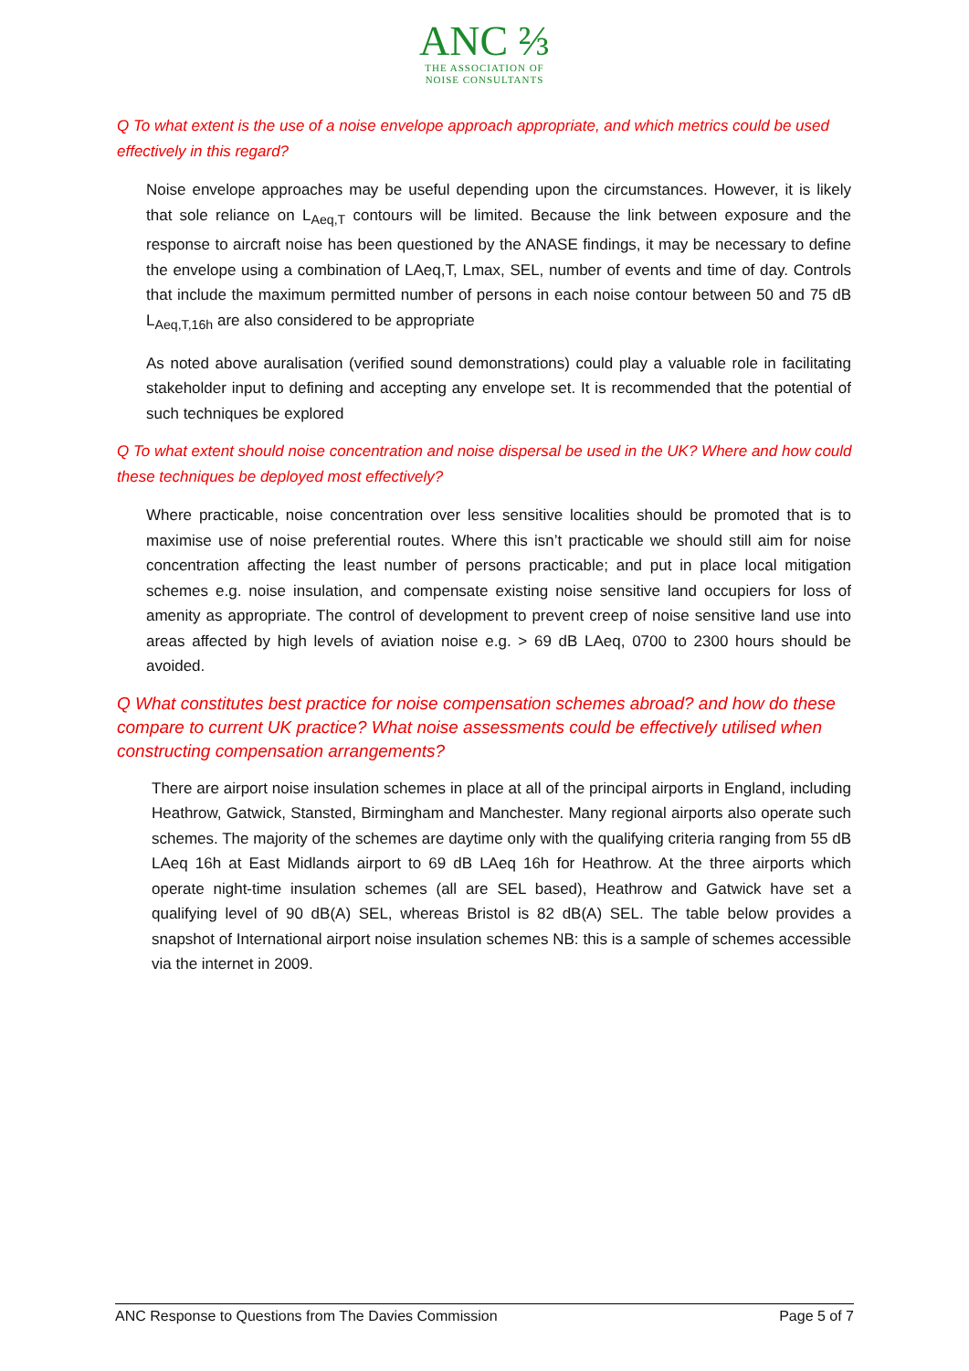ANC ⅔
THE ASSOCIATION OF
NOISE CONSULTANTS
Q To what extent is the use of a noise envelope approach appropriate, and which metrics could be used effectively in this regard?
Noise envelope approaches may be useful depending upon the circumstances. However, it is likely that sole reliance on L<sub>Aeq,T</sub> contours will be limited. Because the link between exposure and the response to aircraft noise has been questioned by the ANASE findings, it may be necessary to define the envelope using a combination of LAeq,T, Lmax, SEL, number of events and time of day. Controls that include the maximum permitted number of persons in each noise contour between 50 and 75 dB L<sub>Aeq,T,16h</sub> are also considered to be appropriate
As noted above auralisation (verified sound demonstrations) could play a valuable role in facilitating stakeholder input to defining and accepting any envelope set. It is recommended that the potential of such techniques be explored
Q To what extent should noise concentration and noise dispersal be used in the UK? Where and how could these techniques be deployed most effectively?
Where practicable, noise concentration over less sensitive localities should be promoted that is to maximise use of noise preferential routes. Where this isn’t practicable we should still aim for noise concentration affecting the least number of persons practicable; and put in place local mitigation schemes e.g. noise insulation, and compensate existing noise sensitive land occupiers for loss of amenity as appropriate. The control of development to prevent creep of noise sensitive land use into areas affected by high levels of aviation noise e.g. > 69 dB LAeq, 0700 to 2300 hours should be avoided.
Q What constitutes best practice for noise compensation schemes abroad? and how do these compare to current UK practice? What noise assessments could be effectively utilised when constructing compensation arrangements?
There are airport noise insulation schemes in place at all of the principal airports in England, including Heathrow, Gatwick, Stansted, Birmingham and Manchester. Many regional airports also operate such schemes. The majority of the schemes are daytime only with the qualifying criteria ranging from 55 dB LAeq 16h at East Midlands airport to 69 dB LAeq 16h for Heathrow. At the three airports which operate night-time insulation schemes (all are SEL based), Heathrow and Gatwick have set a qualifying level of 90 dB(A) SEL, whereas Bristol is 82 dB(A) SEL. The table below provides a snapshot of International airport noise insulation schemes NB: this is a sample of schemes accessible via the internet in 2009.
ANC Response to Questions from The Davies Commission Page 5 of 7